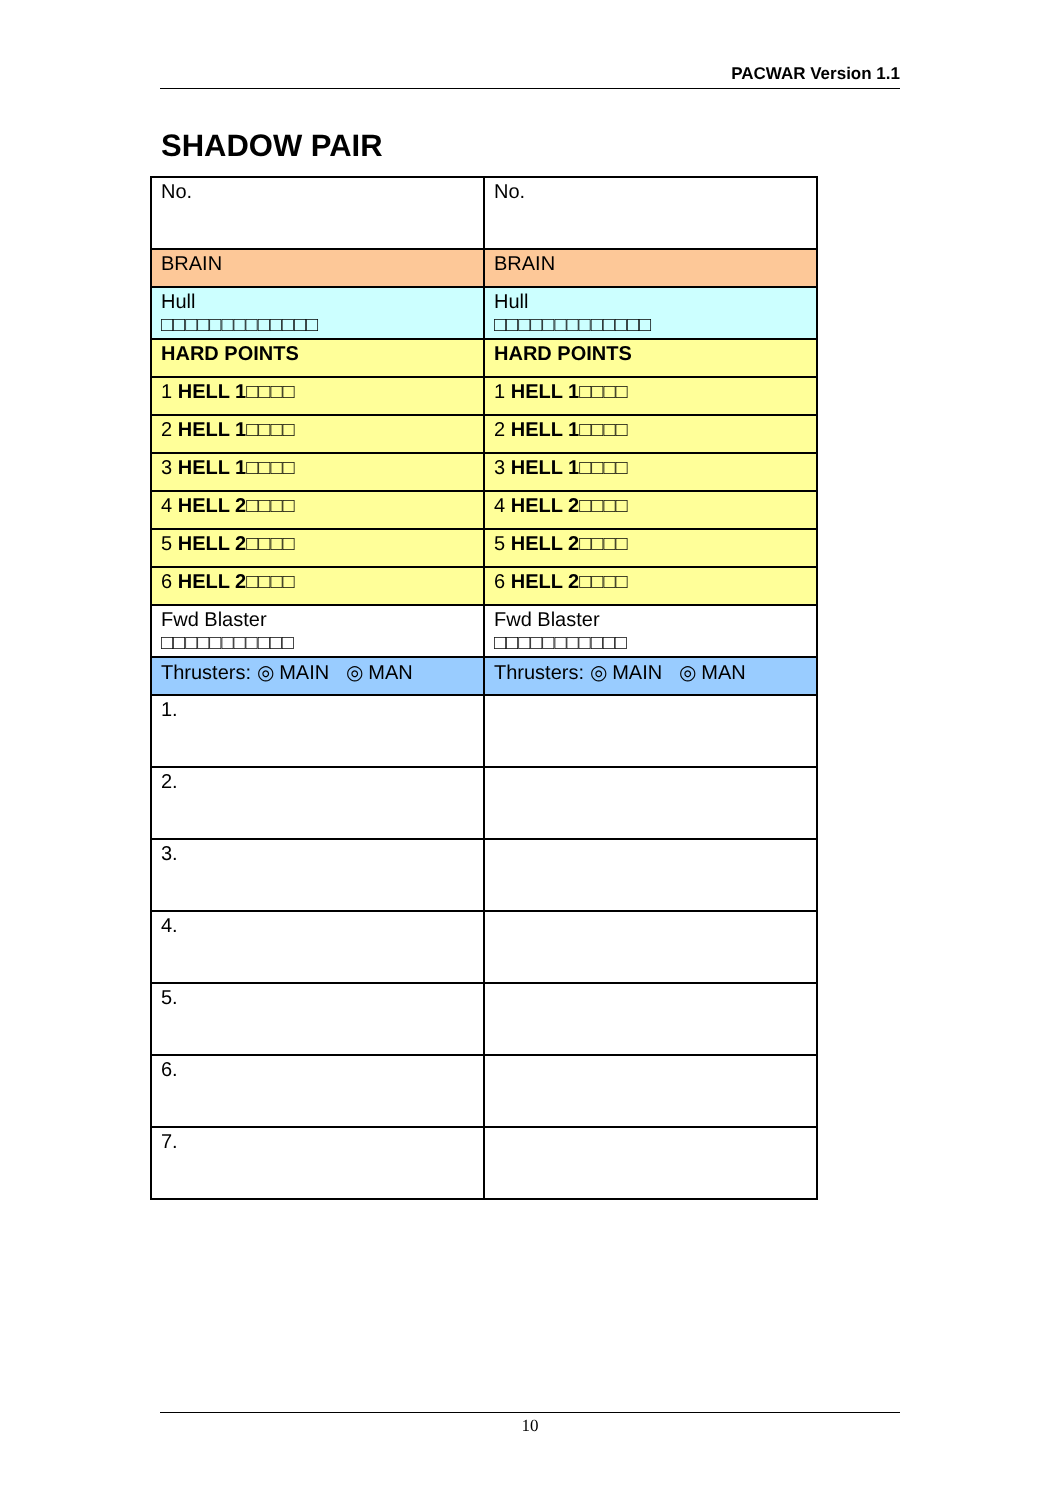PACWAR Version 1.1
SHADOW PAIR
| No. | No. |
| BRAIN | BRAIN |
| Hull □□□□□□□□□□□□□ | Hull □□□□□□□□□□□□□ |
| HARD POINTS | HARD POINTS |
| 1 HELL 1 □□□□ | 1 HELL 1 □□□□ |
| 2 HELL 1 □□□□ | 2 HELL 1 □□□□ |
| 3 HELL 1 □□□□ | 3 HELL 1 □□□□ |
| 4 HELL 2 □□□□ | 4 HELL 2 □□□□ |
| 5 HELL 2 □□□□ | 5 HELL 2 □□□□ |
| 6 HELL 2 □□□□ | 6 HELL 2 □□□□ |
| Fwd Blaster □□□□□□□□□□□ | Fwd Blaster □□□□□□□□□□□ |
| Thrusters: ◎ MAIN ◎ MAN | Thrusters: ◎ MAIN ◎ MAN |
| 1. | |
| 2. | |
| 3. | |
| 4. | |
| 5. | |
| 6. | |
| 7. | |
10